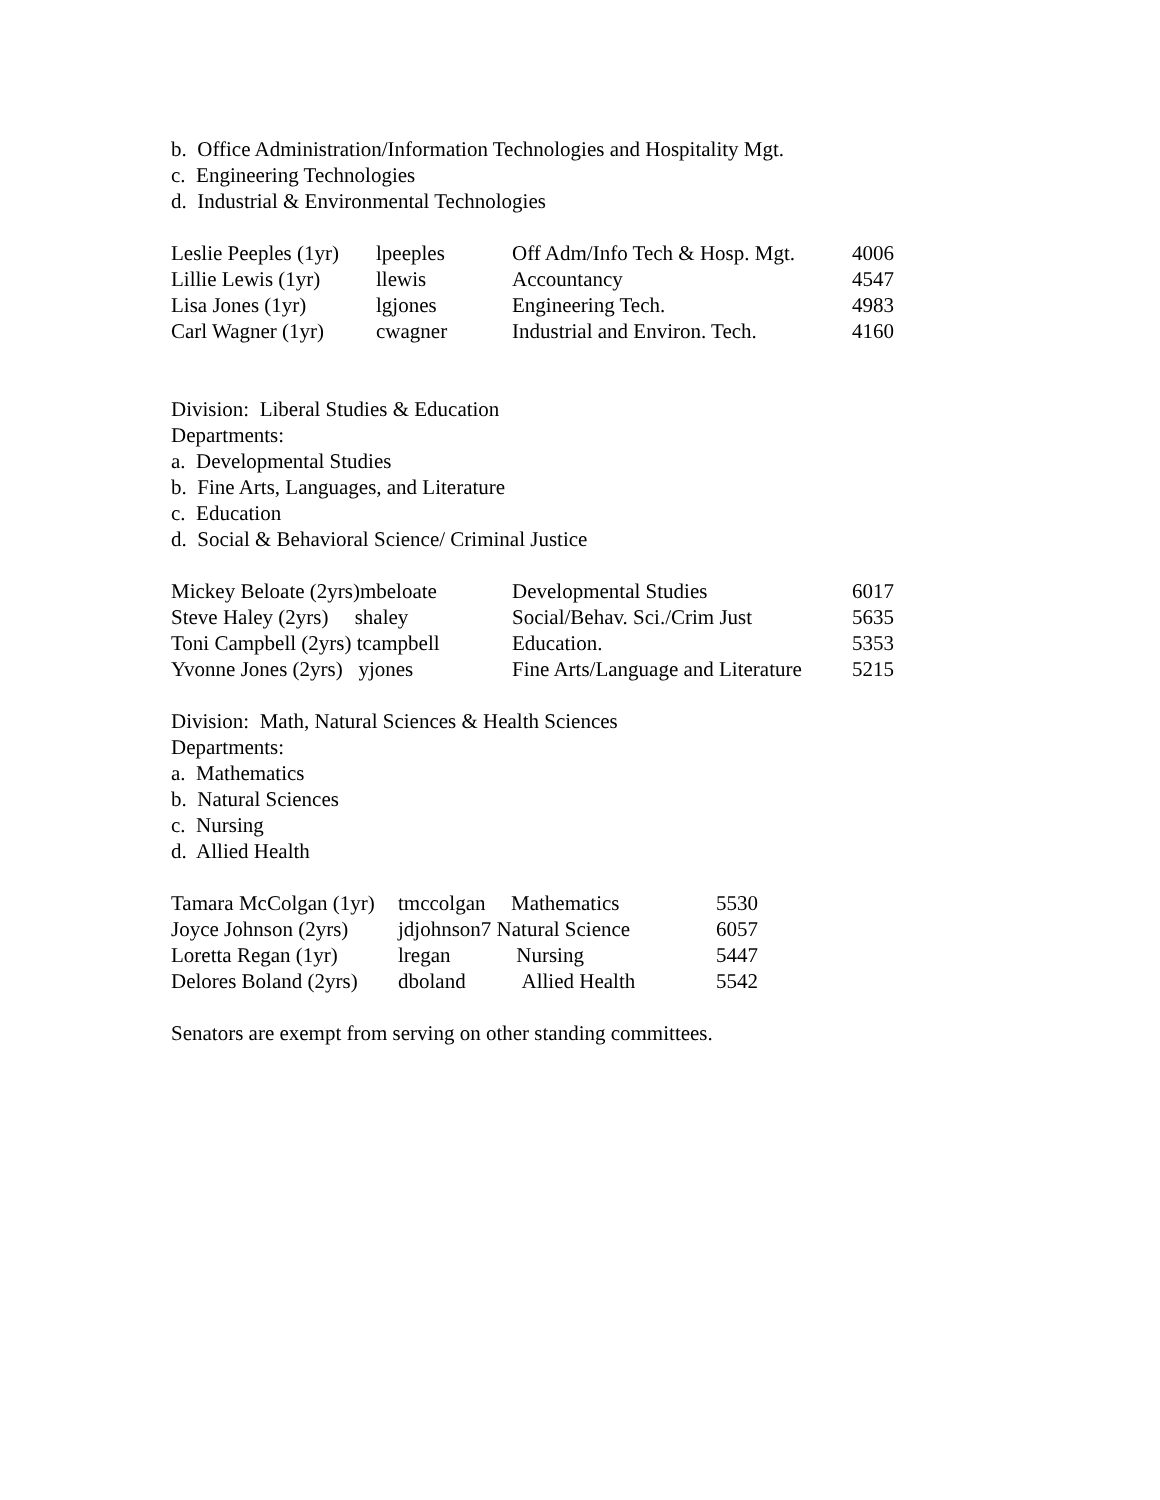b. Office Administration/Information Technologies and Hospitality Mgt.
c. Engineering Technologies
d. Industrial & Environmental Technologies
| Leslie Peeples (1yr) | lpeeples | Off Adm/Info Tech & Hosp. Mgt. | 4006 |
| Lillie Lewis (1yr) | llewis | Accountancy | 4547 |
| Lisa Jones (1yr) | lgjones | Engineering Tech. | 4983 |
| Carl Wagner (1yr) | cwagner | Industrial and Environ. Tech. | 4160 |
Division: Liberal Studies & Education
Departments:
a. Developmental Studies
b. Fine Arts, Languages, and Literature
c. Education
d. Social & Behavioral Science/ Criminal Justice
| Mickey Beloate (2yrs)mbeloate | Developmental Studies | 6017 |
| Steve Haley (2yrs) shaley | Social/Behav. Sci./Crim Just | 5635 |
| Toni Campbell (2yrs) tcampbell | Education. | 5353 |
| Yvonne Jones (2yrs) yjones | Fine Arts/Language and Literature | 5215 |
Division: Math, Natural Sciences & Health Sciences
Departments:
a. Mathematics
b. Natural Sciences
c. Nursing
d. Allied Health
| Tamara McColgan (1yr) | tmccolgan | Mathematics | 5530 |
| Joyce Johnson (2yrs) | jdjohnson7 Natural Science | | 6057 |
| Loretta Regan (1yr) | lregan | Nursing | 5447 |
| Delores Boland (2yrs) | dboland | Allied Health | 5542 |
Senators are exempt from serving on other standing committees.